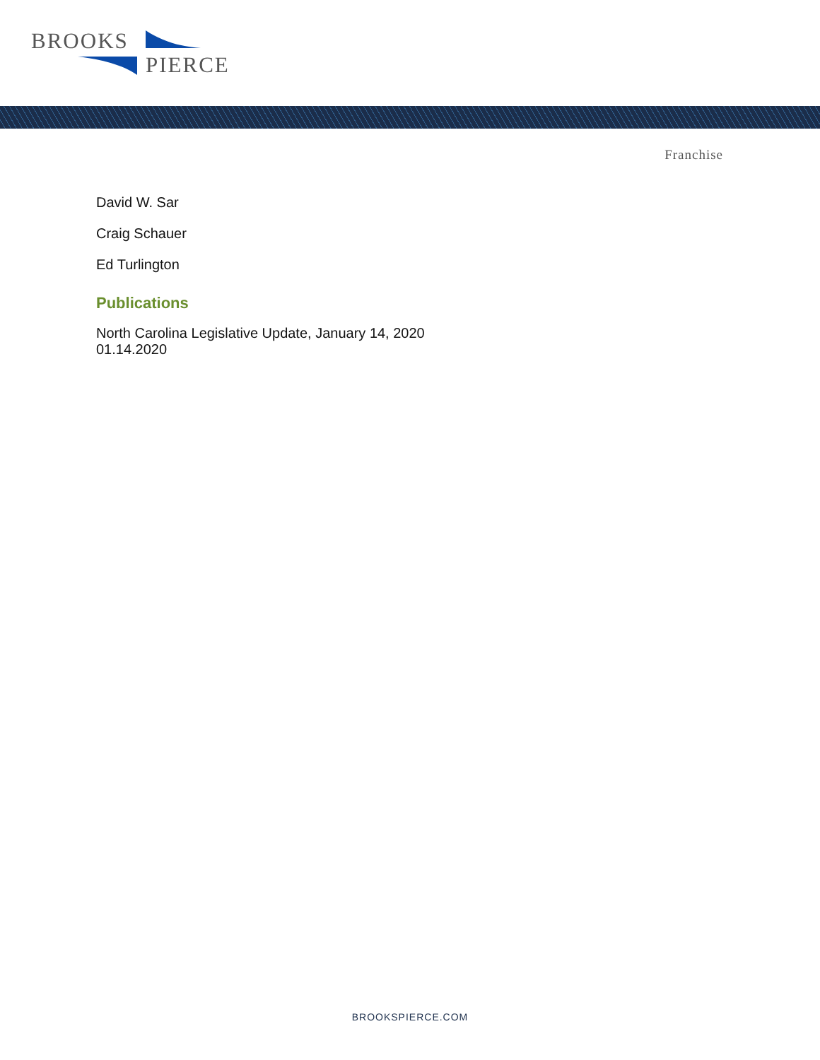BROOKS
PIERCE
Franchise
David W. Sar
Craig Schauer
Ed Turlington
Publications
North Carolina Legislative Update, January 14, 2020
01.14.2020
BROOKSPIERCE.COM